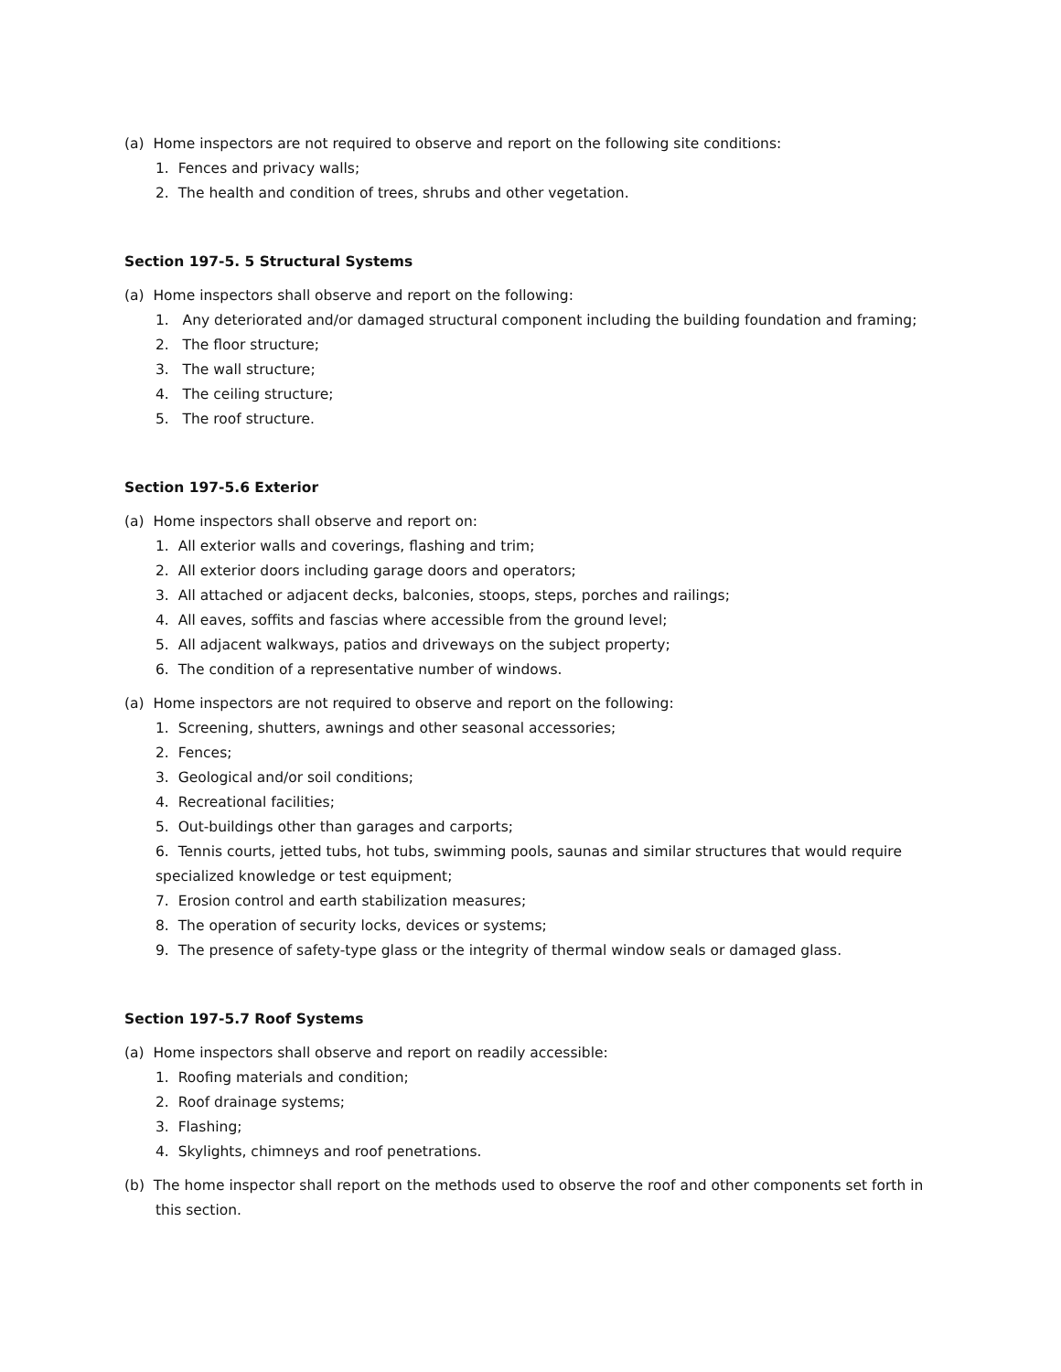(a) Home inspectors are not required to observe and report on the following site conditions:
1. Fences and privacy walls;
2. The health and condition of trees, shrubs and other vegetation.
Section 197-5. 5 Structural Systems
(a) Home inspectors shall observe and report on the following:
1. Any deteriorated and/or damaged structural component including the building foundation and framing;
2. The floor structure;
3. The wall structure;
4. The ceiling structure;
5. The roof structure.
Section 197-5.6 Exterior
(a) Home inspectors shall observe and report on:
1. All exterior walls and coverings, flashing and trim;
2. All exterior doors including garage doors and operators;
3. All attached or adjacent decks, balconies, stoops, steps, porches and railings;
4. All eaves, soffits and fascias where accessible from the ground level;
5. All adjacent walkways, patios and driveways on the subject property;
6. The condition of a representative number of windows.
(a) Home inspectors are not required to observe and report on the following:
1. Screening, shutters, awnings and other seasonal accessories;
2. Fences;
3. Geological and/or soil conditions;
4. Recreational facilities;
5. Out-buildings other than garages and carports;
6. Tennis courts, jetted tubs, hot tubs, swimming pools, saunas and similar structures that would require specialized knowledge or test equipment;
7. Erosion control and earth stabilization measures;
8. The operation of security locks, devices or systems;
9. The presence of safety-type glass or the integrity of thermal window seals or damaged glass.
Section 197-5.7 Roof Systems
(a) Home inspectors shall observe and report on readily accessible:
1. Roofing materials and condition;
2. Roof drainage systems;
3. Flashing;
4. Skylights, chimneys and roof penetrations.
(b) The home inspector shall report on the methods used to observe the roof and other components set forth in this section.